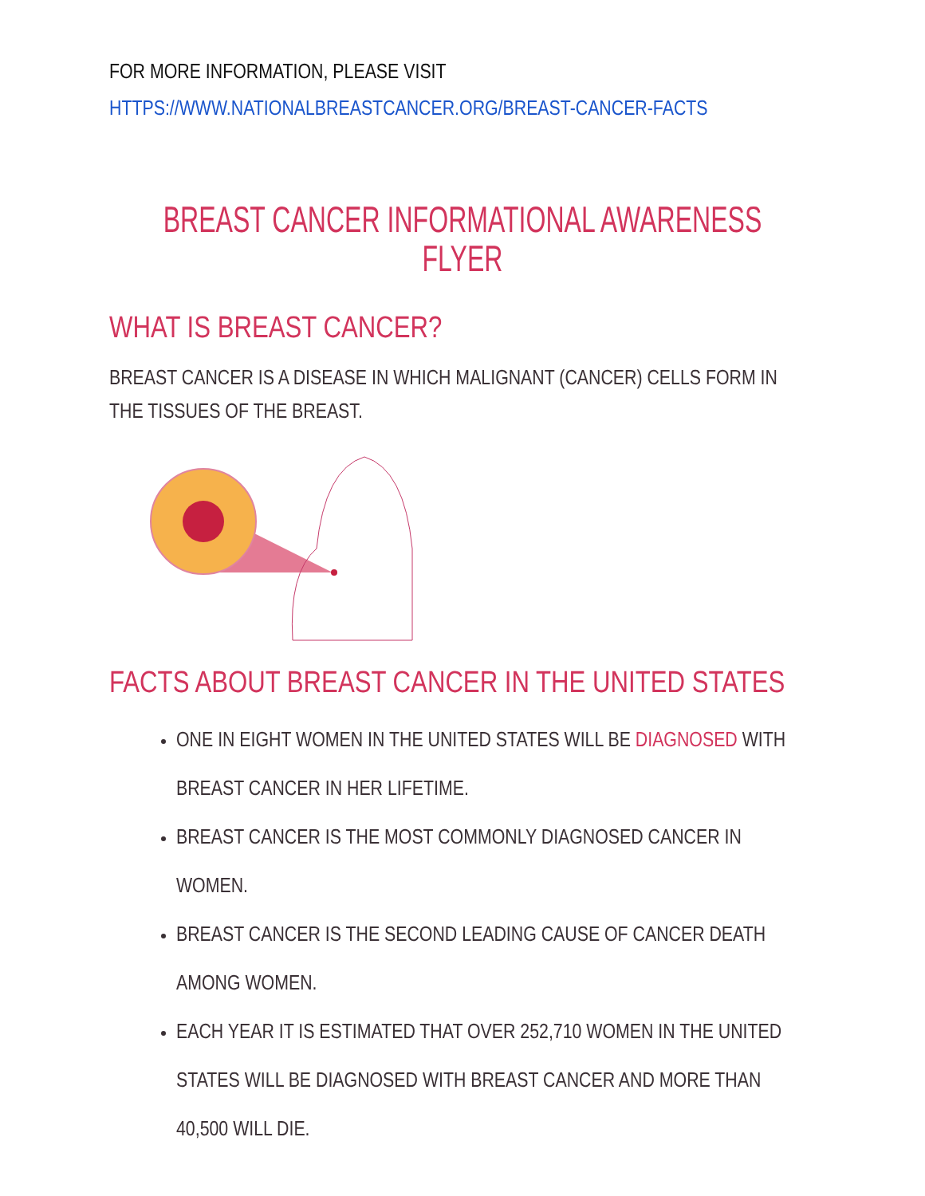FOR MORE INFORMATION, PLEASE VISIT
HTTPS://WWW.NATIONALBREASTCANCER.ORG/BREAST-CANCER-FACTS
BREAST CANCER INFORMATIONAL AWARENESS FLYER
WHAT IS BREAST CANCER?
BREAST CANCER IS A DISEASE IN WHICH MALIGNANT (CANCER) CELLS FORM IN THE TISSUES OF THE BREAST.
FACTS ABOUT BREAST CANCER IN THE UNITED STATES
ONE IN EIGHT WOMEN IN THE UNITED STATES WILL BE DIAGNOSED WITH BREAST CANCER IN HER LIFETIME.
BREAST CANCER IS THE MOST COMMONLY DIAGNOSED CANCER IN WOMEN.
BREAST CANCER IS THE SECOND LEADING CAUSE OF CANCER DEATH AMONG WOMEN.
EACH YEAR IT IS ESTIMATED THAT OVER 252,710 WOMEN IN THE UNITED STATES WILL BE DIAGNOSED WITH BREAST CANCER AND MORE THAN 40,500 WILL DIE.